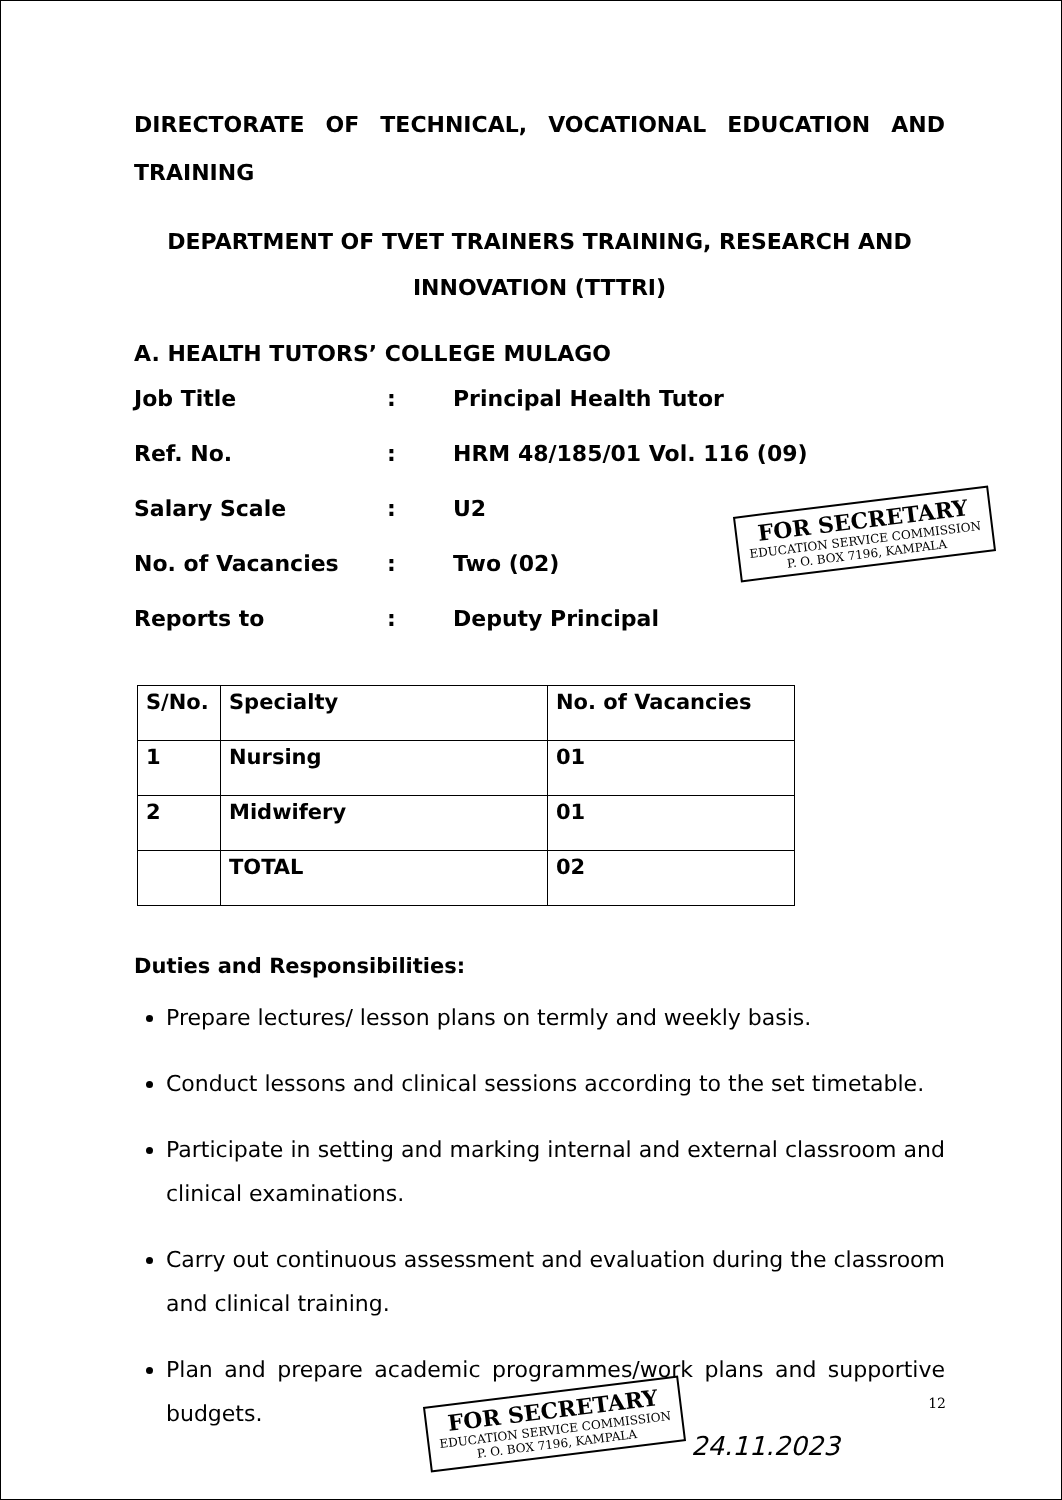DIRECTORATE OF TECHNICAL, VOCATIONAL EDUCATION AND TRAINING
DEPARTMENT OF TVET TRAINERS TRAINING, RESEARCH AND INNOVATION (TTTRI)
A. HEALTH TUTORS’ COLLEGE MULAGO
Job Title
:
Principal Health Tutor
Ref. No.
:
HRM 48/185/01 Vol. 116 (09)
Salary Scale
:
U2
No. of Vacancies
:
Two (02)
Reports to
:
Deputy Principal
FOR SECRETARY
EDUCATION SERVICE COMMISSION
P. O. BOX 7196, KAMPALA
| S/No. | Specialty | No. of Vacancies |
| --- | --- | --- |
| 1 | Nursing | 01 |
| 2 | Midwifery | 01 |
| | TOTAL | 02 |
Duties and Responsibilities:
Prepare lectures/ lesson plans on termly and weekly basis.
Conduct lessons and clinical sessions according to the set timetable.
Participate in setting and marking internal and external classroom and clinical examinations.
Carry out continuous assessment and evaluation during the classroom and clinical training.
Plan and prepare academic programmes/work plans and supportive budgets.
FOR SECRETARY
EDUCATION SERVICE COMMISSION
P. O. BOX 7196, KAMPALA
24.11.2023
12